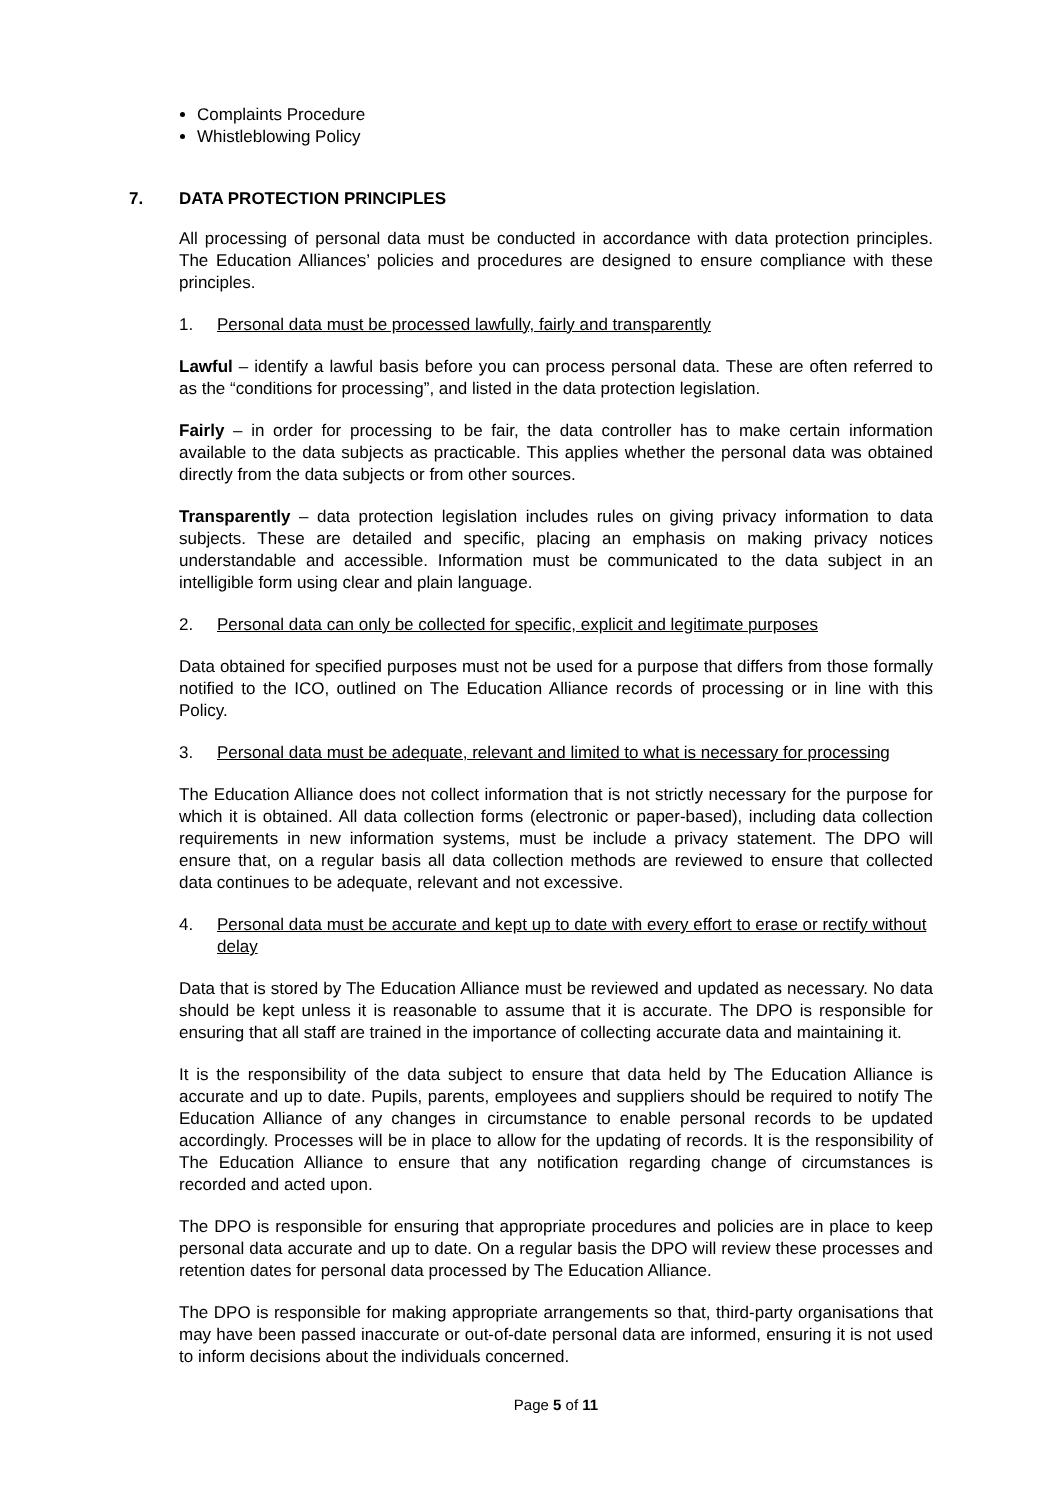Complaints Procedure
Whistleblowing Policy
7. DATA PROTECTION PRINCIPLES
All processing of personal data must be conducted in accordance with data protection principles. The Education Alliances’ policies and procedures are designed to ensure compliance with these principles.
1. Personal data must be processed lawfully, fairly and transparently
Lawful – identify a lawful basis before you can process personal data. These are often referred to as the “conditions for processing”, and listed in the data protection legislation.
Fairly – in order for processing to be fair, the data controller has to make certain information available to the data subjects as practicable. This applies whether the personal data was obtained directly from the data subjects or from other sources.
Transparently – data protection legislation includes rules on giving privacy information to data subjects. These are detailed and specific, placing an emphasis on making privacy notices understandable and accessible. Information must be communicated to the data subject in an intelligible form using clear and plain language.
2. Personal data can only be collected for specific, explicit and legitimate purposes
Data obtained for specified purposes must not be used for a purpose that differs from those formally notified to the ICO, outlined on The Education Alliance records of processing or in line with this Policy.
3. Personal data must be adequate, relevant and limited to what is necessary for processing
The Education Alliance does not collect information that is not strictly necessary for the purpose for which it is obtained. All data collection forms (electronic or paper-based), including data collection requirements in new information systems, must be include a privacy statement. The DPO will ensure that, on a regular basis all data collection methods are reviewed to ensure that collected data continues to be adequate, relevant and not excessive.
4. Personal data must be accurate and kept up to date with every effort to erase or rectify without delay
Data that is stored by The Education Alliance must be reviewed and updated as necessary. No data should be kept unless it is reasonable to assume that it is accurate. The DPO is responsible for ensuring that all staff are trained in the importance of collecting accurate data and maintaining it.
It is the responsibility of the data subject to ensure that data held by The Education Alliance is accurate and up to date. Pupils, parents, employees and suppliers should be required to notify The Education Alliance of any changes in circumstance to enable personal records to be updated accordingly. Processes will be in place to allow for the updating of records. It is the responsibility of The Education Alliance to ensure that any notification regarding change of circumstances is recorded and acted upon.
The DPO is responsible for ensuring that appropriate procedures and policies are in place to keep personal data accurate and up to date. On a regular basis the DPO will review these processes and retention dates for personal data processed by The Education Alliance.
The DPO is responsible for making appropriate arrangements so that, third-party organisations that may have been passed inaccurate or out-of-date personal data are informed, ensuring it is not used to inform decisions about the individuals concerned.
Page 5 of 11